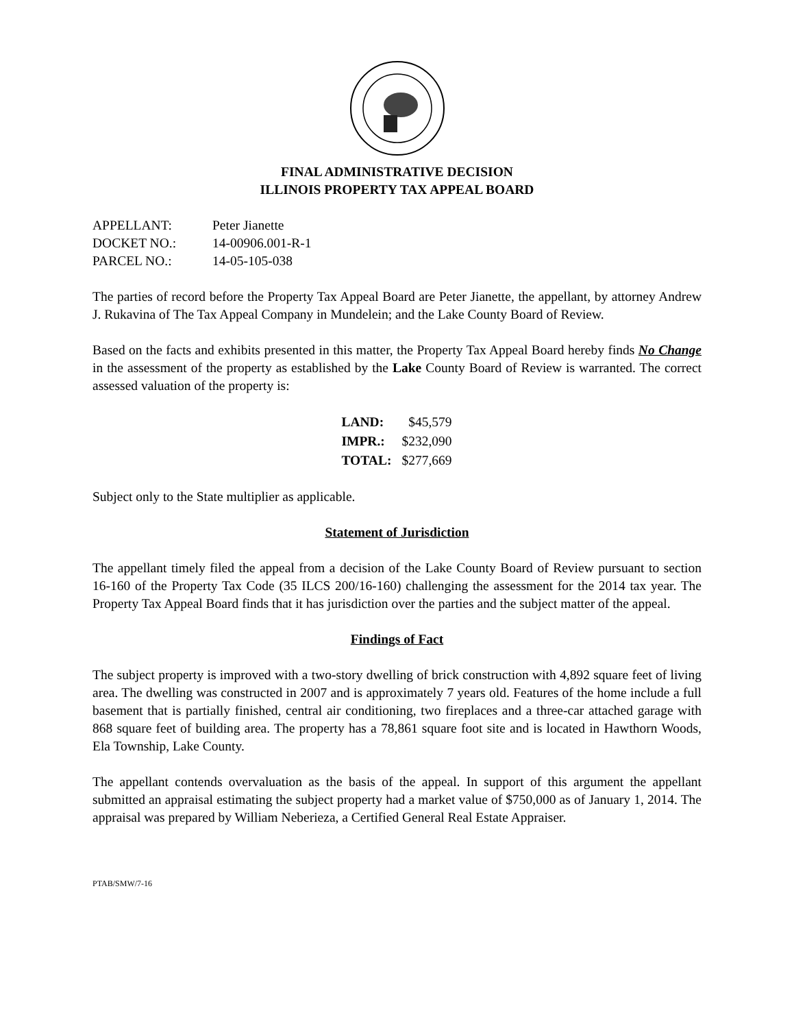FINAL ADMINISTRATIVE DECISION
ILLINOIS PROPERTY TAX APPEAL BOARD
| APPELLANT: | Peter Jianette |
| DOCKET NO.: | 14-00906.001-R-1 |
| PARCEL NO.: | 14-05-105-038 |
The parties of record before the Property Tax Appeal Board are Peter Jianette, the appellant, by attorney Andrew J. Rukavina of The Tax Appeal Company in Mundelein; and the Lake County Board of Review.
Based on the facts and exhibits presented in this matter, the Property Tax Appeal Board hereby finds No Change in the assessment of the property as established by the Lake County Board of Review is warranted. The correct assessed valuation of the property is:
| LAND: | $45,579 |
| IMPR.: | $232,090 |
| TOTAL: | $277,669 |
Subject only to the State multiplier as applicable.
Statement of Jurisdiction
The appellant timely filed the appeal from a decision of the Lake County Board of Review pursuant to section 16-160 of the Property Tax Code (35 ILCS 200/16-160) challenging the assessment for the 2014 tax year. The Property Tax Appeal Board finds that it has jurisdiction over the parties and the subject matter of the appeal.
Findings of Fact
The subject property is improved with a two-story dwelling of brick construction with 4,892 square feet of living area. The dwelling was constructed in 2007 and is approximately 7 years old. Features of the home include a full basement that is partially finished, central air conditioning, two fireplaces and a three-car attached garage with 868 square feet of building area. The property has a 78,861 square foot site and is located in Hawthorn Woods, Ela Township, Lake County.
The appellant contends overvaluation as the basis of the appeal. In support of this argument the appellant submitted an appraisal estimating the subject property had a market value of $750,000 as of January 1, 2014. The appraisal was prepared by William Neberieza, a Certified General Real Estate Appraiser.
PTAB/SMW/7-16